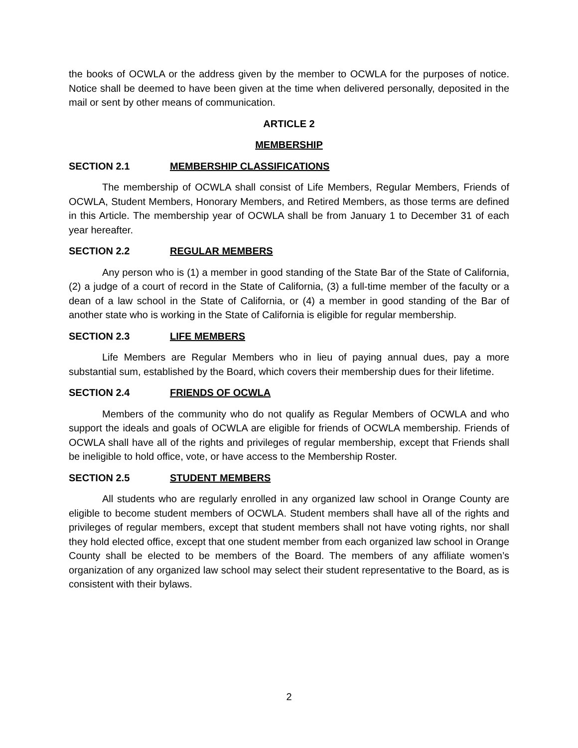the books of OCWLA or the address given by the member to OCWLA for the purposes of notice. Notice shall be deemed to have been given at the time when delivered personally, deposited in the mail or sent by other means of communication.
ARTICLE 2
MEMBERSHIP
SECTION 2.1 MEMBERSHIP CLASSIFICATIONS
The membership of OCWLA shall consist of Life Members, Regular Members, Friends of OCWLA, Student Members, Honorary Members, and Retired Members, as those terms are defined in this Article. The membership year of OCWLA shall be from January 1 to December 31 of each year hereafter.
SECTION 2.2 REGULAR MEMBERS
Any person who is (1) a member in good standing of the State Bar of the State of California, (2) a judge of a court of record in the State of California, (3) a full-time member of the faculty or a dean of a law school in the State of California, or (4) a member in good standing of the Bar of another state who is working in the State of California is eligible for regular membership.
SECTION 2.3 LIFE MEMBERS
Life Members are Regular Members who in lieu of paying annual dues, pay a more substantial sum, established by the Board, which covers their membership dues for their lifetime.
SECTION 2.4 FRIENDS OF OCWLA
Members of the community who do not qualify as Regular Members of OCWLA and who support the ideals and goals of OCWLA are eligible for friends of OCWLA membership. Friends of OCWLA shall have all of the rights and privileges of regular membership, except that Friends shall be ineligible to hold office, vote, or have access to the Membership Roster.
SECTION 2.5 STUDENT MEMBERS
All students who are regularly enrolled in any organized law school in Orange County are eligible to become student members of OCWLA. Student members shall have all of the rights and privileges of regular members, except that student members shall not have voting rights, nor shall they hold elected office, except that one student member from each organized law school in Orange County shall be elected to be members of the Board. The members of any affiliate women’s organization of any organized law school may select their student representative to the Board, as is consistent with their bylaws.
2